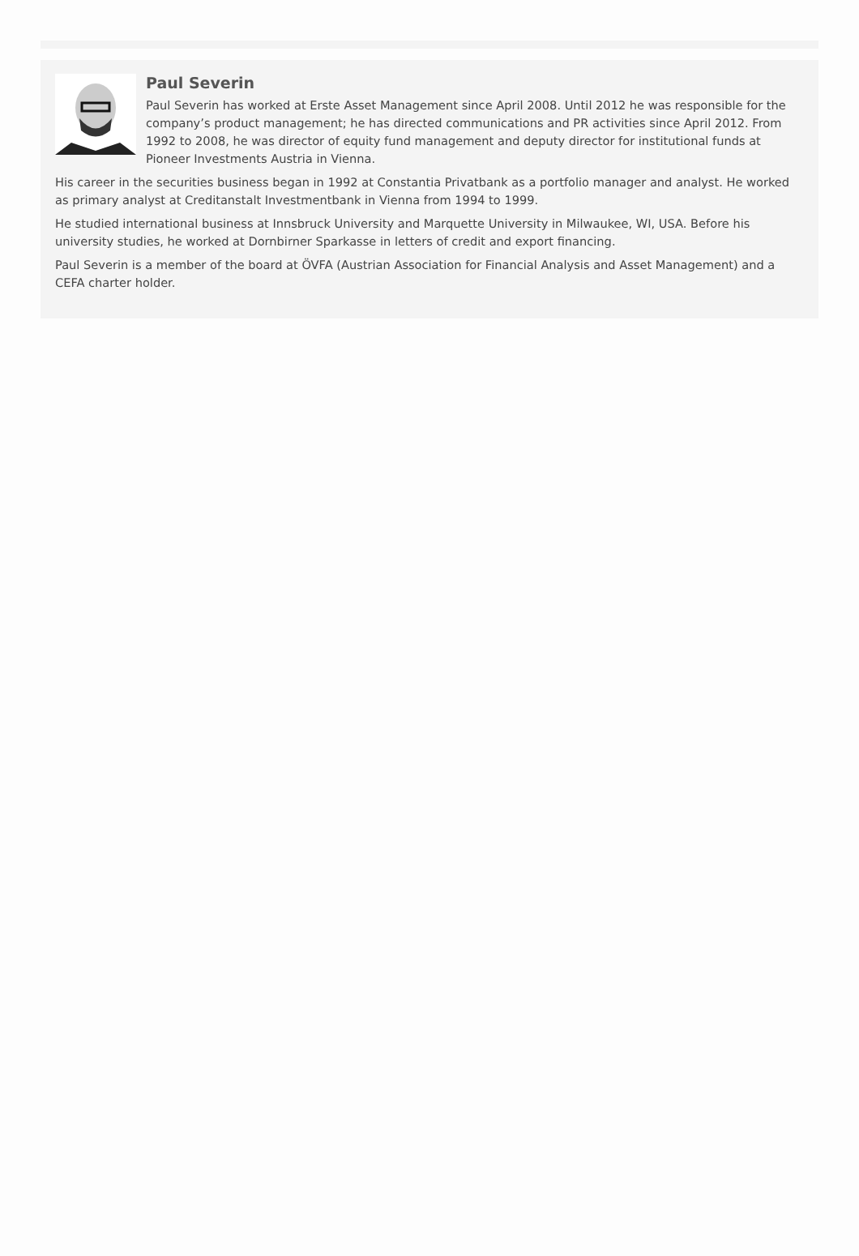Paul Severin
Paul Severin has worked at Erste Asset Management since April 2008. Until 2012 he was responsible for the company’s product management; he has directed communications and PR activities since April 2012. From 1992 to 2008, he was director of equity fund management and deputy director for institutional funds at Pioneer Investments Austria in Vienna.
His career in the securities business began in 1992 at Constantia Privatbank as a portfolio manager and analyst. He worked as primary analyst at Creditanstalt Investmentbank in Vienna from 1994 to 1999.
He studied international business at Innsbruck University and Marquette University in Milwaukee, WI, USA. Before his university studies, he worked at Dornbirner Sparkasse in letters of credit and export financing.
Paul Severin is a member of the board at ÖVFA (Austrian Association for Financial Analysis and Asset Management) and a CEFA charter holder.